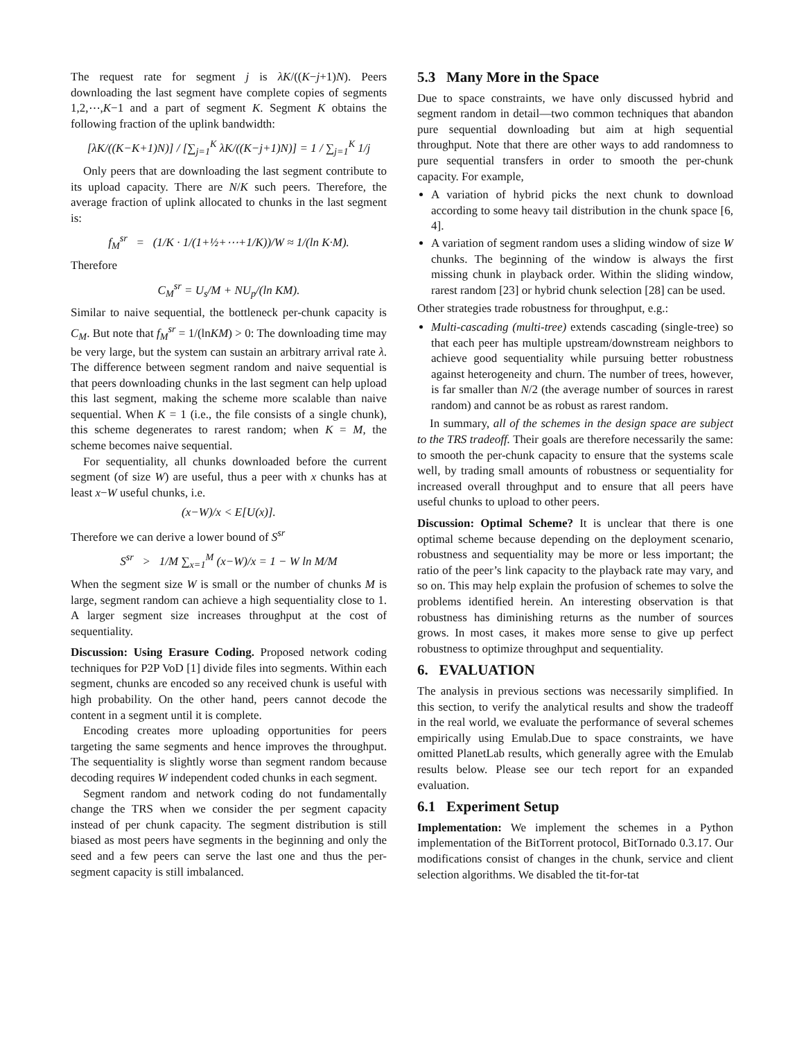The request rate for segment j is λK/((K−j+1)N). Peers downloading the last segment have complete copies of segments 1,2,⋯,K−1 and a part of segment K. Segment K obtains the following fraction of the uplink bandwidth:
[λK/((K−K+1)N)] / [∑<sub>j=1</sub><sup>K</sup> λK/((K−j+1)N)] = 1 / ∑<sub>j=1</sub><sup>K</sup> 1/j
Only peers that are downloading the last segment contribute to its upload capacity. There are N/K such peers. Therefore, the average fraction of uplink allocated to chunks in the last segment is:
f<sub>M</sub><sup>sr</sup> = (1/K · 1/(1+½+⋯+1/K))/W ≈ 1/(ln K·M).
Therefore
C<sub>M</sub><sup>sr</sup> = U<sub>s</sub>/M + NU<sub>p</sub>/(ln KM).
Similar to naive sequential, the bottleneck per-chunk capacity is C<sub>M</sub>. But note that f<sub>M</sub><sup>sr</sup> = 1/(lnKM) > 0: The downloading time may be very large, but the system can sustain an arbitrary arrival rate λ. The difference between segment random and naive sequential is that peers downloading chunks in the last segment can help upload this last segment, making the scheme more scalable than naive sequential. When K = 1 (i.e., the file consists of a single chunk), this scheme degenerates to rarest random; when K = M, the scheme becomes naive sequential.
For sequentiality, all chunks downloaded before the current segment (of size W) are useful, thus a peer with x chunks has at least x−W useful chunks, i.e.
(x−W)/x < E[U(x)].
Therefore we can derive a lower bound of S<sup>sr</sup>
S<sup>sr</sup> > 1/M ∑<sub>x=1</sub><sup>M</sup> (x−W)/x = 1 − W ln M/M
When the segment size W is small or the number of chunks M is large, segment random can achieve a high sequentiality close to 1. A larger segment size increases throughput at the cost of sequentiality.
Discussion: Using Erasure Coding. Proposed network coding techniques for P2P VoD [1] divide files into segments. Within each segment, chunks are encoded so any received chunk is useful with high probability. On the other hand, peers cannot decode the content in a segment until it is complete.
Encoding creates more uploading opportunities for peers targeting the same segments and hence improves the throughput. The sequentiality is slightly worse than segment random because decoding requires W independent coded chunks in each segment.
Segment random and network coding do not fundamentally change the TRS when we consider the per segment capacity instead of per chunk capacity. The segment distribution is still biased as most peers have segments in the beginning and only the seed and a few peers can serve the last one and thus the per-segment capacity is still imbalanced.
5.3 Many More in the Space
Due to space constraints, we have only discussed hybrid and segment random in detail—two common techniques that abandon pure sequential downloading but aim at high sequential throughput. Note that there are other ways to add randomness to pure sequential transfers in order to smooth the per-chunk capacity. For example,
A variation of hybrid picks the next chunk to download according to some heavy tail distribution in the chunk space [6, 4].
A variation of segment random uses a sliding window of size W chunks. The beginning of the window is always the first missing chunk in playback order. Within the sliding window, rarest random [23] or hybrid chunk selection [28] can be used.
Other strategies trade robustness for throughput, e.g.:
Multi-cascading (multi-tree) extends cascading (single-tree) so that each peer has multiple upstream/downstream neighbors to achieve good sequentiality while pursuing better robustness against heterogeneity and churn. The number of trees, however, is far smaller than N/2 (the average number of sources in rarest random) and cannot be as robust as rarest random.
In summary, all of the schemes in the design space are subject to the TRS tradeoff. Their goals are therefore necessarily the same: to smooth the per-chunk capacity to ensure that the systems scale well, by trading small amounts of robustness or sequentiality for increased overall throughput and to ensure that all peers have useful chunks to upload to other peers.
Discussion: Optimal Scheme? It is unclear that there is one optimal scheme because depending on the deployment scenario, robustness and sequentiality may be more or less important; the ratio of the peer’s link capacity to the playback rate may vary, and so on. This may help explain the profusion of schemes to solve the problems identified herein. An interesting observation is that robustness has diminishing returns as the number of sources grows. In most cases, it makes more sense to give up perfect robustness to optimize throughput and sequentiality.
6. EVALUATION
The analysis in previous sections was necessarily simplified. In this section, to verify the analytical results and show the tradeoff in the real world, we evaluate the performance of several schemes empirically using Emulab.Due to space constraints, we have omitted PlanetLab results, which generally agree with the Emulab results below. Please see our tech report for an expanded evaluation.
6.1 Experiment Setup
Implementation: We implement the schemes in a Python implementation of the BitTorrent protocol, BitTornado 0.3.17. Our modifications consist of changes in the chunk, service and client selection algorithms. We disabled the tit-for-tat